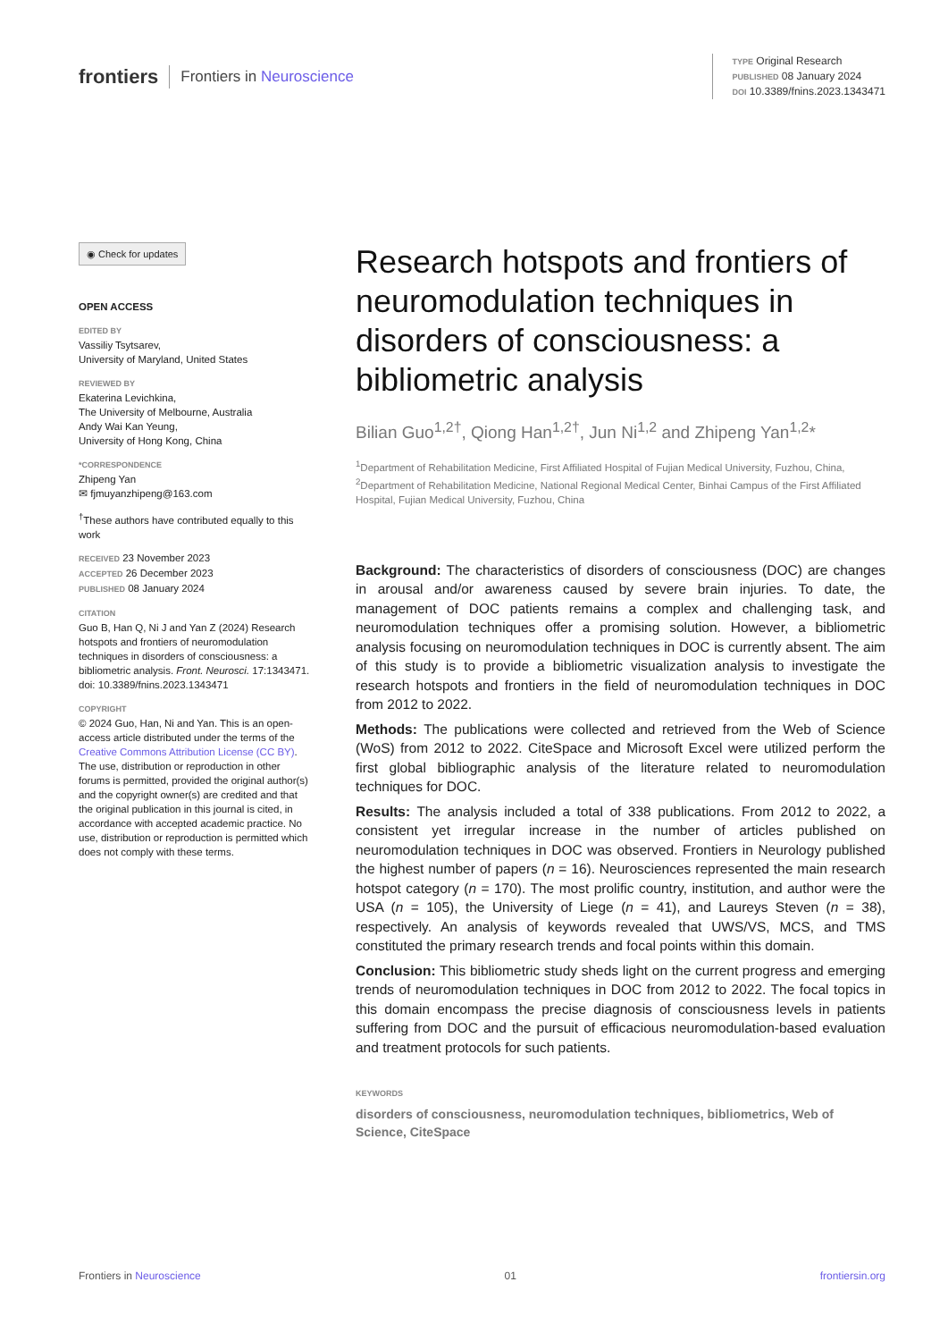frontiers Frontiers in Neuroscience
TYPE Original Research
PUBLISHED 08 January 2024
DOI 10.3389/fnins.2023.1343471
◉ Check for updates
OPEN ACCESS
EDITED BY
Vassiliy Tsytsarev,
University of Maryland, United States
REVIEWED BY
Ekaterina Levichkina,
The University of Melbourne, Australia
Andy Wai Kan Yeung,
University of Hong Kong, China
*CORRESPONDENCE
Zhipeng Yan
✉ fjmuyanzhipeng@163.com
<sup>†</sup> These authors have contributed equally to this work
RECEIVED 23 November 2023
ACCEPTED 26 December 2023
PUBLISHED 08 January 2024
CITATION
Guo B, Han Q, Ni J and Yan Z (2024) Research hotspots and frontiers of neuromodulation techniques in disorders of consciousness: a bibliometric analysis. Front. Neurosci. 17:1343471. doi: 10.3389/fnins.2023.1343471
COPYRIGHT
© 2024 Guo, Han, Ni and Yan. This is an open-access article distributed under the terms of the Creative Commons Attribution License (CC BY). The use, distribution or reproduction in other forums is permitted, provided the original author(s) and the copyright owner(s) are credited and that the original publication in this journal is cited, in accordance with accepted academic practice. No use, distribution or reproduction is permitted which does not comply with these terms.
Research hotspots and frontiers of neuromodulation techniques in disorders of consciousness: a bibliometric analysis
Bilian Guo<sup>1,2†</sup>, Qiong Han<sup>1,2†</sup>, Jun Ni<sup>1,2</sup> and Zhipeng Yan<sup>1,2</sup>*
<sup>1</sup> Department of Rehabilitation Medicine, First Affiliated Hospital of Fujian Medical University, Fuzhou, China, <sup>2</sup>Department of Rehabilitation Medicine, National Regional Medical Center, Binhai Campus of the First Affiliated Hospital, Fujian Medical University, Fuzhou, China
Background: The characteristics of disorders of consciousness (DOC) are changes in arousal and/or awareness caused by severe brain injuries. To date, the management of DOC patients remains a complex and challenging task, and neuromodulation techniques offer a promising solution. However, a bibliometric analysis focusing on neuromodulation techniques in DOC is currently absent. The aim of this study is to provide a bibliometric visualization analysis to investigate the research hotspots and frontiers in the field of neuromodulation techniques in DOC from 2012 to 2022.
Methods: The publications were collected and retrieved from the Web of Science (WoS) from 2012 to 2022. CiteSpace and Microsoft Excel were utilized perform the first global bibliographic analysis of the literature related to neuromodulation techniques for DOC.
Results: The analysis included a total of 338 publications. From 2012 to 2022, a consistent yet irregular increase in the number of articles published on neuromodulation techniques in DOC was observed. Frontiers in Neurology published the highest number of papers (n = 16). Neurosciences represented the main research hotspot category (n = 170). The most prolific country, institution, and author were the USA (n = 105), the University of Liege (n = 41), and Laureys Steven (n = 38), respectively. An analysis of keywords revealed that UWS/VS, MCS, and TMS constituted the primary research trends and focal points within this domain.
Conclusion: This bibliometric study sheds light on the current progress and emerging trends of neuromodulation techniques in DOC from 2012 to 2022. The focal topics in this domain encompass the precise diagnosis of consciousness levels in patients suffering from DOC and the pursuit of efficacious neuromodulation-based evaluation and treatment protocols for such patients.
KEYWORDS
disorders of consciousness, neuromodulation techniques, bibliometrics, Web of Science, CiteSpace
Frontiers in Neuroscience 01 frontiersin.org